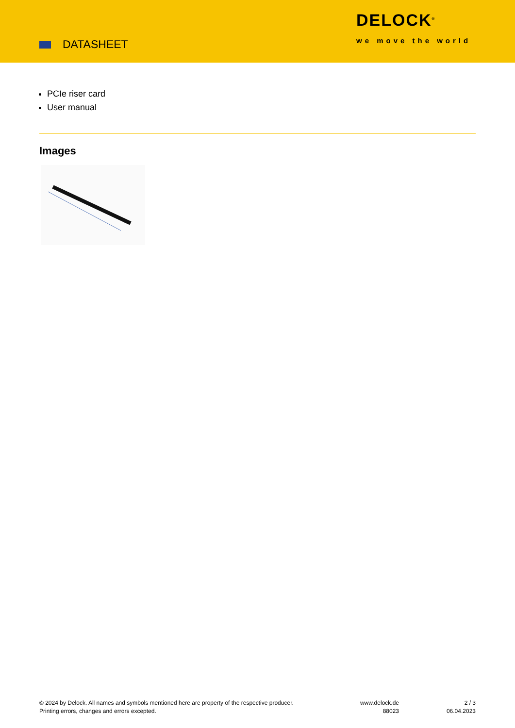DATASHEET
DELOCK<sup>®</sup>
we move the world
PCIe riser card
User manual
Images
© 2024 by Delock. All names and symbols mentioned here are property of the respective producer.
Printing errors, changes and errors excepted.
www.delock.de
88023
2 / 3
06.04.2023